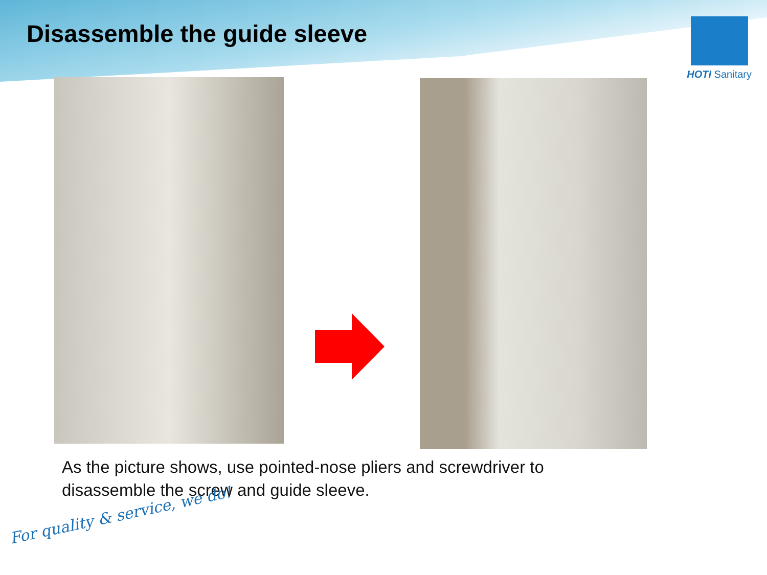Disassemble the guide sleeve
HOTI Sanitary
As the picture shows, use pointed-nose pliers and screwdriver to disassemble the screw and guide sleeve.
For quality & service, we do!